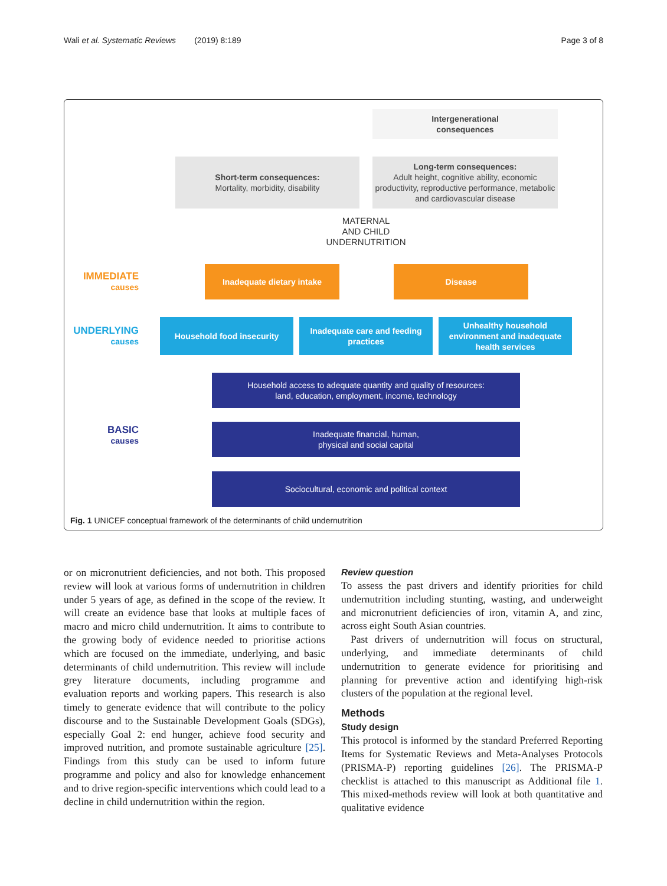Wali et al. Systematic Reviews (2019) 8:189 Page 3 of 8
Intergenerational
consequences
Short-term consequences:
Mortality, morbidity, disability
Long-term consequences:
Adult height, cognitive ability, economic productivity, reproductive performance, metabolic and cardiovascular disease
MATERNAL
AND CHILD
UNDERNUTRITION
IMMEDIATE
causes
Inadequate dietary intake Disease
UNDERLYING
causes
Household food insecurity
Inadequate care and feeding practices
Unhealthy household environment and inadequate health services
Household access to adequate quantity and quality of resources:
land, education, employment, income, technology
BASIC
causes
Inadequate financial, human,
physical and social capital
Sociocultural, economic and political context
Fig. 1 UNICEF conceptual framework of the determinants of child undernutrition
or on micronutrient deficiencies, and not both. This proposed review will look at various forms of undernutrition in children under 5 years of age, as defined in the scope of the review. It will create an evidence base that looks at multiple faces of macro and micro child undernutrition. It aims to contribute to the growing body of evidence needed to prioritise actions which are focused on the immediate, underlying, and basic determinants of child undernutrition. This review will include grey literature documents, including programme and evaluation reports and working papers. This research is also timely to generate evidence that will contribute to the policy discourse and to the Sustainable Development Goals (SDGs), especially Goal 2: end hunger, achieve food security and improved nutrition, and promote sustainable agriculture [25]. Findings from this study can be used to inform future programme and policy and also for knowledge enhancement and to drive region-specific interventions which could lead to a decline in child undernutrition within the region.
Review question
To assess the past drivers and identify priorities for child undernutrition including stunting, wasting, and underweight and micronutrient deficiencies of iron, vitamin A, and zinc, across eight South Asian countries.
Past drivers of undernutrition will focus on structural, underlying, and immediate determinants of child undernutrition to generate evidence for prioritising and planning for preventive action and identifying high-risk clusters of the population at the regional level.
Methods
Study design
This protocol is informed by the standard Preferred Reporting Items for Systematic Reviews and Meta-Analyses Protocols (PRISMA-P) reporting guidelines [26]. The PRISMA-P checklist is attached to this manuscript as Additional file 1. This mixed-methods review will look at both quantitative and qualitative evidence